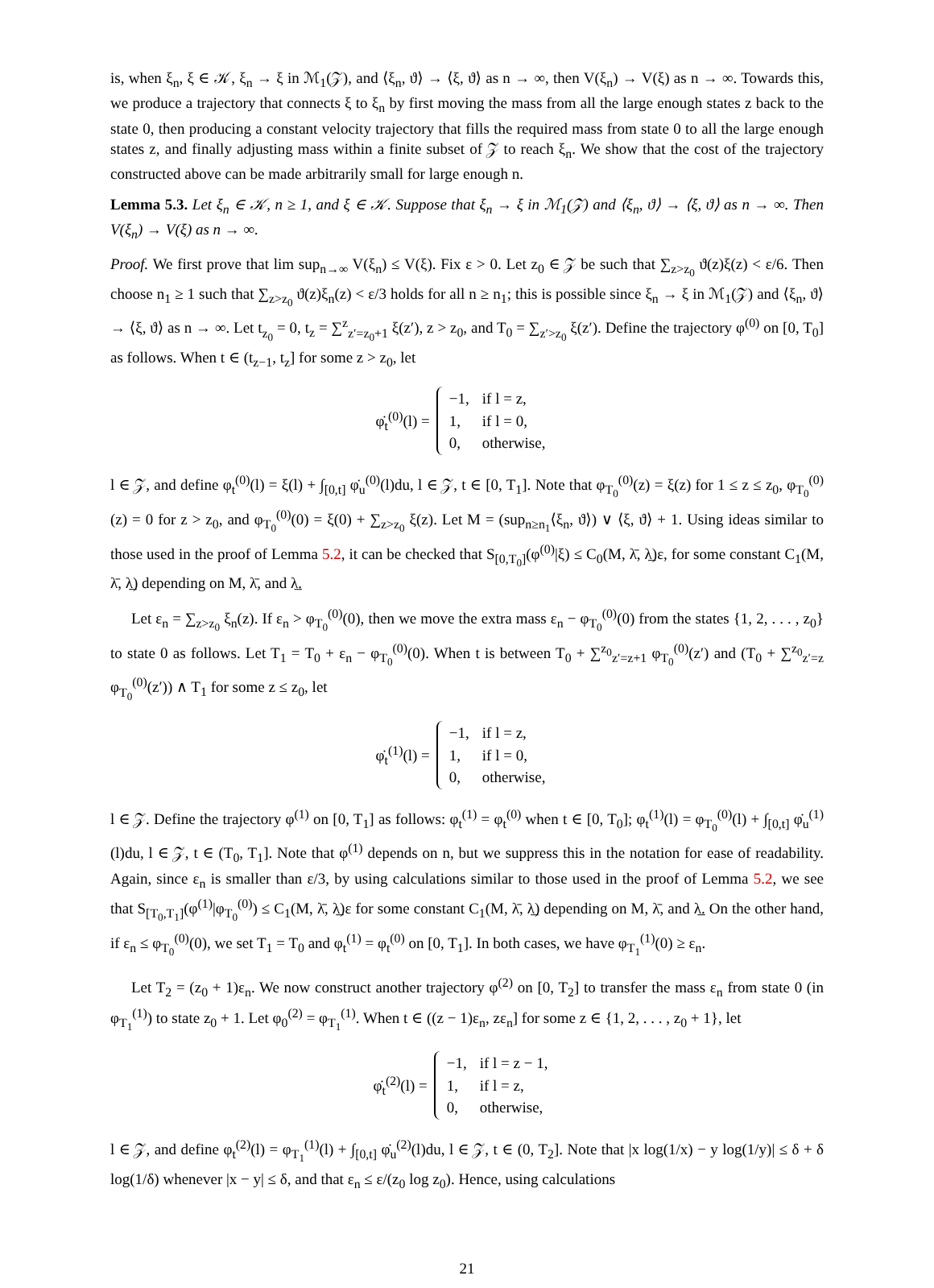is, when ξ<sub>n</sub>, ξ ∈ 𝒦, ξ<sub>n</sub> → ξ in ℳ<sub>1</sub>(𝒵), and ⟨ξ<sub>n</sub>, ϑ⟩ → ⟨ξ, ϑ⟩ as n → ∞, then V(ξ<sub>n</sub>) → V(ξ) as n → ∞. Towards this, we produce a trajectory that connects ξ to ξ<sub>n</sub> by first moving the mass from all the large enough states z back to the state 0, then producing a constant velocity trajectory that fills the required mass from state 0 to all the large enough states z, and finally adjusting mass within a finite subset of 𝒵 to reach ξ<sub>n</sub>. We show that the cost of the trajectory constructed above can be made arbitrarily small for large enough n.
Lemma 5.3. Let ξ<sub>n</sub> ∈ 𝒦, n ≥ 1, and ξ ∈ 𝒦. Suppose that ξ<sub>n</sub> → ξ in ℳ<sub>1</sub>(𝒵) and ⟨ξ<sub>n</sub>, ϑ⟩ → ⟨ξ, ϑ⟩ as n → ∞. Then V(ξ<sub>n</sub>) → V(ξ) as n → ∞.
Proof. We first prove that lim sup<sub>n→∞</sub> V(ξ<sub>n</sub>) ≤ V(ξ). Fix ε > 0. Let z<sub>0</sub> ∈ 𝒵 be such that ∑<sub>z>z<sub>0</sub></sub> ϑ(z)ξ(z) < ε/6. Then choose n<sub>1</sub> ≥ 1 such that ∑<sub>z>z<sub>0</sub></sub> ϑ(z)ξ<sub>n</sub>(z) < ε/3 holds for all n ≥ n<sub>1</sub>; this is possible since ξ<sub>n</sub> → ξ in ℳ<sub>1</sub>(𝒵) and ⟨ξ<sub>n</sub>, ϑ⟩ → ⟨ξ, ϑ⟩ as n → ∞. Let t<sub>z<sub>0</sub></sub> = 0, t<sub>z</sub> = ∑<sup>z</sup><sub>z′=z<sub>0</sub>+1</sub> ξ(z′), z > z<sub>0</sub>, and T<sub>0</sub> = ∑<sub>z′>z<sub>0</sub></sub> ξ(z′). Define the trajectory φ<sup>(0)</sup> on [0, T<sub>0</sub>] as follows. When t ∈ (t<sub>z−1</sub>, t<sub>z</sub>] for some z > z<sub>0</sub>, let
φ̇<sub>t</sub><sup>(0)</sup>(l) =
| −1, | if l = z, |
| 1, | if l = 0, |
| 0, | otherwise, |
l ∈ 𝒵, and define φ<sub>t</sub><sup>(0)</sup>(l) = ξ(l) + ∫<sub>[0,t]</sub> φ̇<sub>u</sub><sup>(0)</sup>(l)du, l ∈ 𝒵, t ∈ [0, T<sub>1</sub>]. Note that φ<sub>T<sub>0</sub></sub><sup>(0)</sup>(z) = ξ(z) for 1 ≤ z ≤ z<sub>0</sub>, φ<sub>T<sub>0</sub></sub><sup>(0)</sup>(z) = 0 for z > z<sub>0</sub>, and φ<sub>T<sub>0</sub></sub><sup>(0)</sup>(0) = ξ(0) + ∑<sub>z>z<sub>0</sub></sub> ξ(z). Let M = (sup<sub>n≥n<sub>1</sub></sub>⟨ξ<sub>n</sub>, ϑ⟩) ∨ ⟨ξ, ϑ⟩ + 1. Using ideas similar to those used in the proof of Lemma 5.2, it can be checked that S<sub>[0,T<sub>0</sub>]</sub>(φ<sup>(0)</sup>|ξ) ≤ C<sub>0</sub>(M, λ̄, λ̲)ε, for some constant C<sub>1</sub>(M, λ̄, λ̲) depending on M, λ̄, and λ̲.
Let ε<sub>n</sub> = ∑<sub>z>z<sub>0</sub></sub> ξ<sub>n</sub>(z). If ε<sub>n</sub> > φ<sub>T<sub>0</sub></sub><sup>(0)</sup>(0), then we move the extra mass ε<sub>n</sub> − φ<sub>T<sub>0</sub></sub><sup>(0)</sup>(0) from the states {1, 2, . . . , z<sub>0</sub>} to state 0 as follows. Let T<sub>1</sub> = T<sub>0</sub> + ε<sub>n</sub> − φ<sub>T<sub>0</sub></sub><sup>(0)</sup>(0). When t is between T<sub>0</sub> + ∑<sup>z<sub>0</sub></sup><sub>z′=z+1</sub> φ<sub>T<sub>0</sub></sub><sup>(0)</sup>(z′) and (T<sub>0</sub> + ∑<sup>z<sub>0</sub></sup><sub>z′=z</sub> φ<sub>T<sub>0</sub></sub><sup>(0)</sup>(z′)) ∧ T<sub>1</sub> for some z ≤ z<sub>0</sub>, let
φ̇<sub>t</sub><sup>(1)</sup>(l) =
| −1, | if l = z, |
| 1, | if l = 0, |
| 0, | otherwise, |
l ∈ 𝒵. Define the trajectory φ<sup>(1)</sup> on [0, T<sub>1</sub>] as follows: φ<sub>t</sub><sup>(1)</sup> = φ<sub>t</sub><sup>(0)</sup> when t ∈ [0, T<sub>0</sub>]; φ<sub>t</sub><sup>(1)</sup>(l) = φ<sub>T<sub>0</sub></sub><sup>(0)</sup>(l) + ∫<sub>[0,t]</sub> φ̇<sub>u</sub><sup>(1)</sup>(l)du, l ∈ 𝒵, t ∈ (T<sub>0</sub>, T<sub>1</sub>]. Note that φ<sup>(1)</sup> depends on n, but we suppress this in the notation for ease of readability. Again, since ε<sub>n</sub> is smaller than ε/3, by using calculations similar to those used in the proof of Lemma 5.2, we see that S<sub>[T<sub>0</sub>,T<sub>1</sub>]</sub>(φ<sup>(1)</sup>|φ<sub>T<sub>0</sub></sub><sup>(0)</sup>) ≤ C<sub>1</sub>(M, λ̄, λ̲)ε for some constant C<sub>1</sub>(M, λ̄, λ̲) depending on M, λ̄, and λ̲. On the other hand, if ε<sub>n</sub> ≤ φ<sub>T<sub>0</sub></sub><sup>(0)</sup>(0), we set T<sub>1</sub> = T<sub>0</sub> and φ<sub>t</sub><sup>(1)</sup> = φ<sub>t</sub><sup>(0)</sup> on [0, T<sub>1</sub>]. In both cases, we have φ<sub>T<sub>1</sub></sub><sup>(1)</sup>(0) ≥ ε<sub>n</sub>.
Let T<sub>2</sub> = (z<sub>0</sub> + 1)ε<sub>n</sub>. We now construct another trajectory φ<sup>(2)</sup> on [0, T<sub>2</sub>] to transfer the mass ε<sub>n</sub> from state 0 (in φ<sub>T<sub>1</sub></sub><sup>(1)</sup>) to state z<sub>0</sub> + 1. Let φ<sub>0</sub><sup>(2)</sup> = φ<sub>T<sub>1</sub></sub><sup>(1)</sup>. When t ∈ ((z − 1)ε<sub>n</sub>, zε<sub>n</sub>] for some z ∈ {1, 2, . . . , z<sub>0</sub> + 1}, let
φ̇<sub>t</sub><sup>(2)</sup>(l) =
| −1, | if l = z − 1, |
| 1, | if l = z, |
| 0, | otherwise, |
l ∈ 𝒵, and define φ<sub>t</sub><sup>(2)</sup>(l) = φ<sub>T<sub>1</sub></sub><sup>(1)</sup>(l) + ∫<sub>[0,t]</sub> φ̇<sub>u</sub><sup>(2)</sup>(l)du, l ∈ 𝒵, t ∈ (0, T<sub>2</sub>]. Note that |x log(1/x) − y log(1/y)| ≤ δ + δ log(1/δ) whenever |x − y| ≤ δ, and that ε<sub>n</sub> ≤ ε/(z<sub>0</sub> log z<sub>0</sub>). Hence, using calculations
21